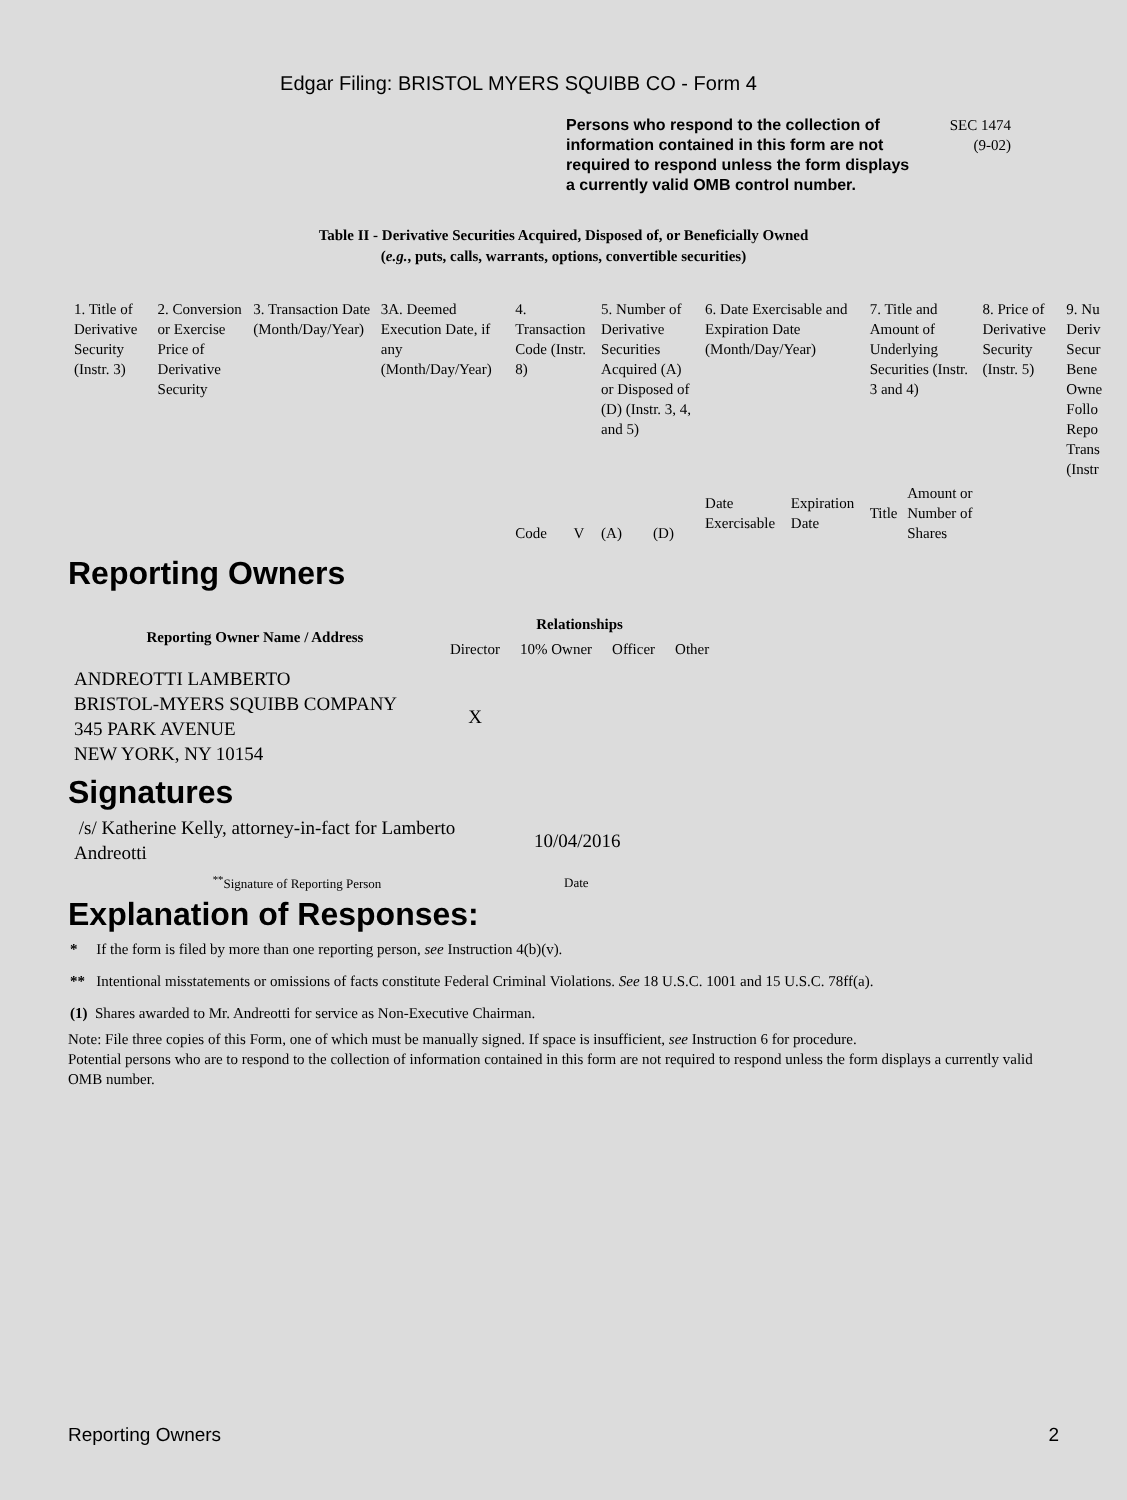Edgar Filing: BRISTOL MYERS SQUIBB CO - Form 4
Persons who respond to the collection of information contained in this form are not required to respond unless the form displays a currently valid OMB control number.
SEC 1474
(9-02)
Table II - Derivative Securities Acquired, Disposed of, or Beneficially Owned
(e.g., puts, calls, warrants, options, convertible securities)
| 1. Title of Derivative Security (Instr. 3) | 2. Conversion or Exercise Price of Derivative Security | 3. Transaction Date (Month/Day/Year) | 3A. Deemed Execution Date, if any (Month/Day/Year) | 4. Transaction Code (Instr. 8) | | 5. Number of Derivative Securities Acquired (A) or Disposed of (D) (Instr. 3, 4, and 5) | | 6. Date Exercisable and Expiration Date (Month/Day/Year) | | 7. Title and Amount of Underlying Securities (Instr. 3 and 4) | | 8. Price of Derivative Security (Instr. 5) | 9. Nu Deriv Secur Bene Owne Follo Repo Trans (Instr |
| | | | | Code | V | (A) | (D) | Date Exercisable | Expiration Date | Title | Amount or Number of Shares | | |
Reporting Owners
| Reporting Owner Name / Address | Relationships | | | |
| --- | --- | --- | --- | --- |
| | Director | 10% Owner | Officer | Other |
| ANDREOTTI LAMBERTO BRISTOL-MYERS SQUIBB COMPANY 345 PARK AVENUE NEW YORK, NY 10154 | X | | | |
Signatures
| /s/ Katherine Kelly, attorney-in-fact for Lamberto Andreotti | 10/04/2016 |
| <sup>**</sup> Signature of Reporting Person | Date |
Explanation of Responses:
* If the form is filed by more than one reporting person, see Instruction 4(b)(v).
** Intentional misstatements or omissions of facts constitute Federal Criminal Violations. See 18 U.S.C. 1001 and 15 U.S.C. 78ff(a).
(1) Shares awarded to Mr. Andreotti for service as Non-Executive Chairman.
Note: File three copies of this Form, one of which must be manually signed. If space is insufficient, see Instruction 6 for procedure.
Potential persons who are to respond to the collection of information contained in this form are not required to respond unless the form displays a currently valid OMB number.
Reporting Owners 2